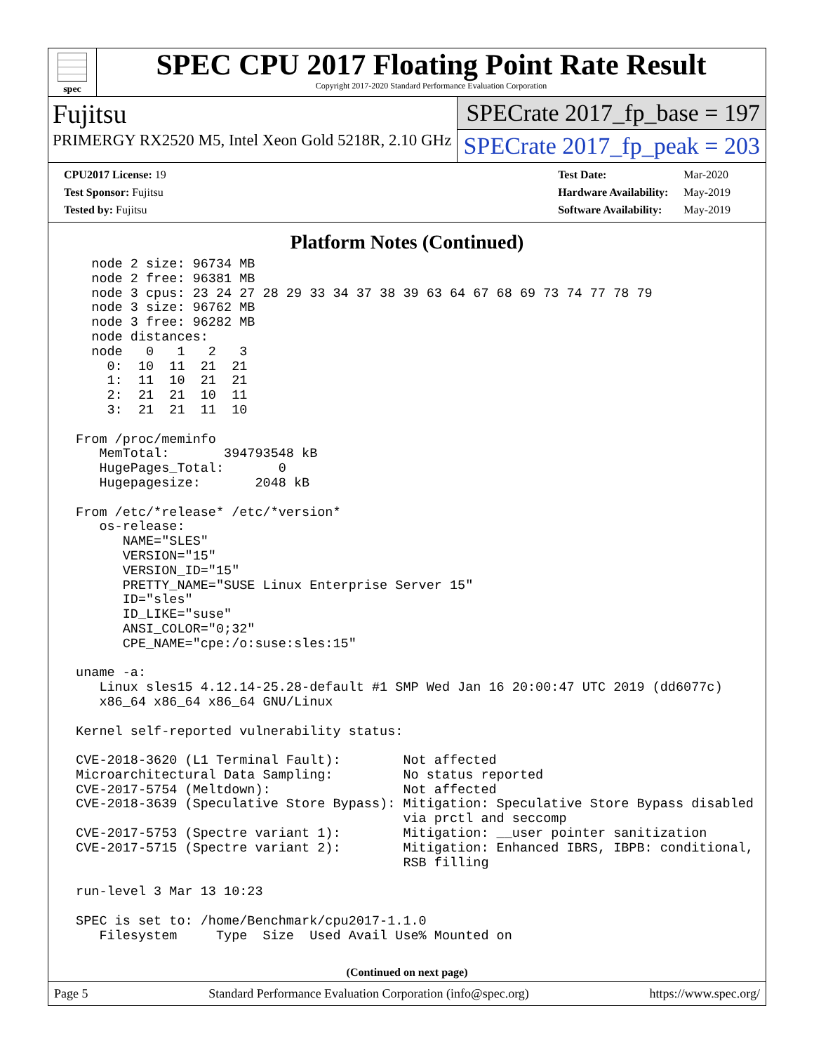spec
SPEC CPU 2017 Floating Point Rate Result
Copyright 2017-2020 Standard Performance Evaluation Corporation
Fujitsu
PRIMERGY RX2520 M5, Intel Xeon Gold 5218R, 2.10 GHz
SPECrate 2017_fp_base = 197
SPECrate 2017_fp_peak = 203
| CPU2017 License: 19 |
| Test Sponsor: Fujitsu |
| Tested by: Fujitsu |
| Test Date: | Mar-2020 |
| Hardware Availability: | May-2019 |
| Software Availability: | May-2019 |
Platform Notes (Continued)
   node 2 size: 96734 MB
   node 2 free: 96381 MB
   node 3 cpus: 23 24 27 28 29 33 34 37 38 39 63 64 67 68 69 73 74 77 78 79
   node 3 size: 96762 MB
   node 3 free: 96282 MB
   node distances:
   node   0   1   2   3
     0:  10  11  21  21
     1:  11  10  21  21
     2:  21  21  10  11
     3:  21  21  11  10

 From /proc/meminfo
    MemTotal:       394793548 kB
    HugePages_Total:       0
    Hugepagesize:       2048 kB

 From /etc/*release* /etc/*version*
    os-release:
       NAME="SLES"
       VERSION="15"
       VERSION_ID="15"
       PRETTY_NAME="SUSE Linux Enterprise Server 15"
       ID="sles"
       ID_LIKE="suse"
       ANSI_COLOR="0;32"
       CPE_NAME="cpe:/o:suse:sles:15"

 uname -a:
    Linux sles15 4.12.14-25.28-default #1 SMP Wed Jan 16 20:00:47 UTC 2019 (dd6077c)
    x86_64 x86_64 x86_64 GNU/Linux

 Kernel self-reported vulnerability status:

 CVE-2018-3620 (L1 Terminal Fault):        Not affected
 Microarchitectural Data Sampling:         No status reported
 CVE-2017-5754 (Meltdown):                 Not affected
 CVE-2018-3639 (Speculative Store Bypass): Mitigation: Speculative Store Bypass disabled
                                           via prctl and seccomp
 CVE-2017-5753 (Spectre variant 1):        Mitigation: __user pointer sanitization
 CVE-2017-5715 (Spectre variant 2):        Mitigation: Enhanced IBRS, IBPB: conditional,
                                           RSB filling

 run-level 3 Mar 13 10:23

 SPEC is set to: /home/Benchmark/cpu2017-1.1.0
    Filesystem     Type  Size  Used Avail Use% Mounted on
(Continued on next page)
Page 5 Standard Performance Evaluation Corporation (info@spec.org) https://www.spec.org/